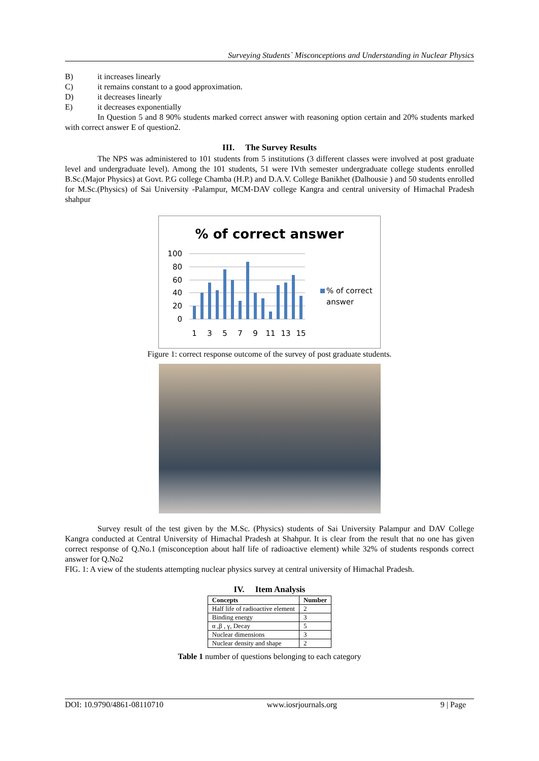Surveying Students` Misconceptions and Understanding in Nuclear Physics
B) it increases linearly
C) it remains constant to a good approximation.
D) it decreases linearly
E) it decreases exponentially
In Question 5 and 8 90% students marked correct answer with reasoning option certain and 20% students marked with correct answer E of question2.
III. The Survey Results
The NPS was administered to 101 students from 5 institutions (3 different classes were involved at post graduate level and undergraduate level). Among the 101 students, 51 were IVth semester undergraduate college students enrolled B.Sc.(Major Physics) at Govt. P.G college Chamba (H.P.) and D.A.V. College Banikhet (Dalhousie ) and 50 students enrolled for M.Sc.(Physics) of Sai University -Palampur, MCM-DAV college Kangra and central university of Himachal Pradesh shahpur
% of correct answer
100
80
60
40
20
0
1
3
5
7
9
11
13
15
% of correct
answer
Figure 1: correct response outcome of the survey of post graduate students.
Survey result of the test given by the M.Sc. (Physics) students of Sai University Palampur and DAV College Kangra conducted at Central University of Himachal Pradesh at Shahpur. It is clear from the result that no one has given correct response of Q.No.1 (misconception about half life of radioactive element) while 32% of students responds correct answer for Q.No2
FIG. 1: A view of the students attempting nuclear physics survey at central university of Himachal Pradesh.
IV. Item Analysis
| Concepts | Number |
| --- | --- |
| Half life of radioactive element | 2 |
| Binding energy | 3 |
| α ,β , γ, Decay | 5 |
| Nuclear dimensions | 3 |
| Nuclear density and shape | 2 |
Table 1 number of questions belonging to each category
DOI: 10.9790/4861-08110710 www.iosrjournals.org 9 | Page